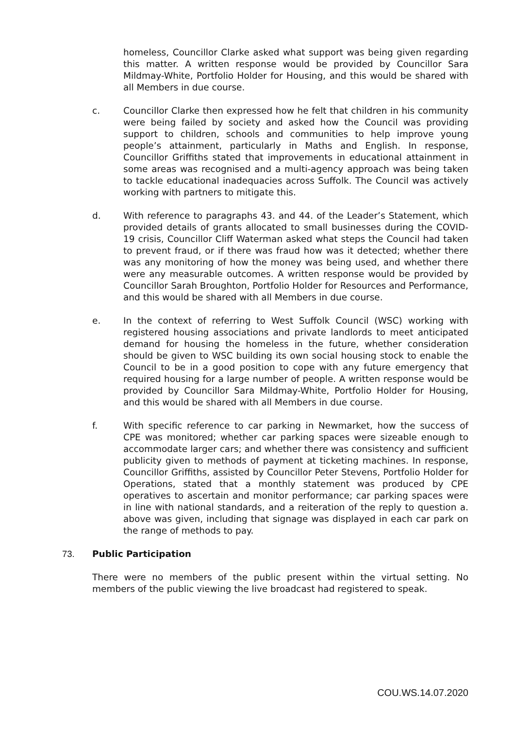homeless, Councillor Clarke asked what support was being given regarding this matter. A written response would be provided by Councillor Sara Mildmay-White, Portfolio Holder for Housing, and this would be shared with all Members in due course.
c. Councillor Clarke then expressed how he felt that children in his community were being failed by society and asked how the Council was providing support to children, schools and communities to help improve young people’s attainment, particularly in Maths and English. In response, Councillor Griffiths stated that improvements in educational attainment in some areas was recognised and a multi-agency approach was being taken to tackle educational inadequacies across Suffolk. The Council was actively working with partners to mitigate this.
d. With reference to paragraphs 43. and 44. of the Leader’s Statement, which provided details of grants allocated to small businesses during the COVID-19 crisis, Councillor Cliff Waterman asked what steps the Council had taken to prevent fraud, or if there was fraud how was it detected; whether there was any monitoring of how the money was being used, and whether there were any measurable outcomes. A written response would be provided by Councillor Sarah Broughton, Portfolio Holder for Resources and Performance, and this would be shared with all Members in due course.
e. In the context of referring to West Suffolk Council (WSC) working with registered housing associations and private landlords to meet anticipated demand for housing the homeless in the future, whether consideration should be given to WSC building its own social housing stock to enable the Council to be in a good position to cope with any future emergency that required housing for a large number of people. A written response would be provided by Councillor Sara Mildmay-White, Portfolio Holder for Housing, and this would be shared with all Members in due course.
f. With specific reference to car parking in Newmarket, how the success of CPE was monitored; whether car parking spaces were sizeable enough to accommodate larger cars; and whether there was consistency and sufficient publicity given to methods of payment at ticketing machines. In response, Councillor Griffiths, assisted by Councillor Peter Stevens, Portfolio Holder for Operations, stated that a monthly statement was produced by CPE operatives to ascertain and monitor performance; car parking spaces were in line with national standards, and a reiteration of the reply to question a. above was given, including that signage was displayed in each car park on the range of methods to pay.
73. Public Participation
There were no members of the public present within the virtual setting. No members of the public viewing the live broadcast had registered to speak.
COU.WS.14.07.2020